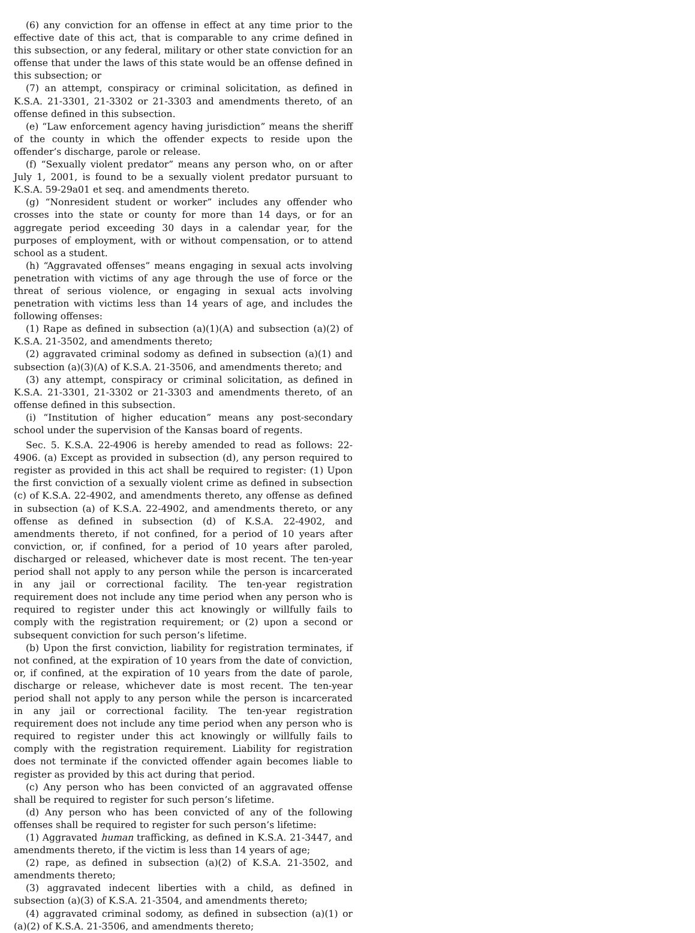(6) any conviction for an offense in effect at any time prior to the effective date of this act, that is comparable to any crime defined in this subsection, or any federal, military or other state conviction for an offense that under the laws of this state would be an offense defined in this subsection; or
(7) an attempt, conspiracy or criminal solicitation, as defined in K.S.A. 21-3301, 21-3302 or 21-3303 and amendments thereto, of an offense defined in this subsection.
(e) “Law enforcement agency having jurisdiction” means the sheriff of the county in which the offender expects to reside upon the offender’s discharge, parole or release.
(f) “Sexually violent predator” means any person who, on or after July 1, 2001, is found to be a sexually violent predator pursuant to K.S.A. 59-29a01 et seq. and amendments thereto.
(g) “Nonresident student or worker” includes any offender who crosses into the state or county for more than 14 days, or for an aggregate period exceeding 30 days in a calendar year, for the purposes of employment, with or without compensation, or to attend school as a student.
(h) “Aggravated offenses” means engaging in sexual acts involving penetration with victims of any age through the use of force or the threat of serious violence, or engaging in sexual acts involving penetration with victims less than 14 years of age, and includes the following offenses:
(1) Rape as defined in subsection (a)(1)(A) and subsection (a)(2) of K.S.A. 21-3502, and amendments thereto;
(2) aggravated criminal sodomy as defined in subsection (a)(1) and subsection (a)(3)(A) of K.S.A. 21-3506, and amendments thereto; and
(3) any attempt, conspiracy or criminal solicitation, as defined in K.S.A. 21-3301, 21-3302 or 21-3303 and amendments thereto, of an offense defined in this subsection.
(i) “Institution of higher education” means any post-secondary school under the supervision of the Kansas board of regents.
Sec. 5. K.S.A. 22-4906 is hereby amended to read as follows: 22-4906. (a) Except as provided in subsection (d), any person required to register as provided in this act shall be required to register: (1) Upon the first conviction of a sexually violent crime as defined in subsection (c) of K.S.A. 22-4902, and amendments thereto, any offense as defined in subsection (a) of K.S.A. 22-4902, and amendments thereto, or any offense as defined in subsection (d) of K.S.A. 22-4902, and amendments thereto, if not confined, for a period of 10 years after conviction, or, if confined, for a period of 10 years after paroled, discharged or released, whichever date is most recent. The ten-year period shall not apply to any person while the person is incarcerated in any jail or correctional facility. The ten-year registration requirement does not include any time period when any person who is required to register under this act knowingly or willfully fails to comply with the registration requirement; or (2) upon a second or subsequent conviction for such person’s lifetime.
(b) Upon the first conviction, liability for registration terminates, if not confined, at the expiration of 10 years from the date of conviction, or, if confined, at the expiration of 10 years from the date of parole, discharge or release, whichever date is most recent. The ten-year period shall not apply to any person while the person is incarcerated in any jail or correctional facility. The ten-year registration requirement does not include any time period when any person who is required to register under this act knowingly or willfully fails to comply with the registration requirement. Liability for registration does not terminate if the convicted offender again becomes liable to register as provided by this act during that period.
(c) Any person who has been convicted of an aggravated offense shall be required to register for such person’s lifetime.
(d) Any person who has been convicted of any of the following offenses shall be required to register for such person’s lifetime:
(1) Aggravated human trafficking, as defined in K.S.A. 21-3447, and amendments thereto, if the victim is less than 14 years of age;
(2) rape, as defined in subsection (a)(2) of K.S.A. 21-3502, and amendments thereto;
(3) aggravated indecent liberties with a child, as defined in subsection (a)(3) of K.S.A. 21-3504, and amendments thereto;
(4) aggravated criminal sodomy, as defined in subsection (a)(1) or (a)(2) of K.S.A. 21-3506, and amendments thereto;